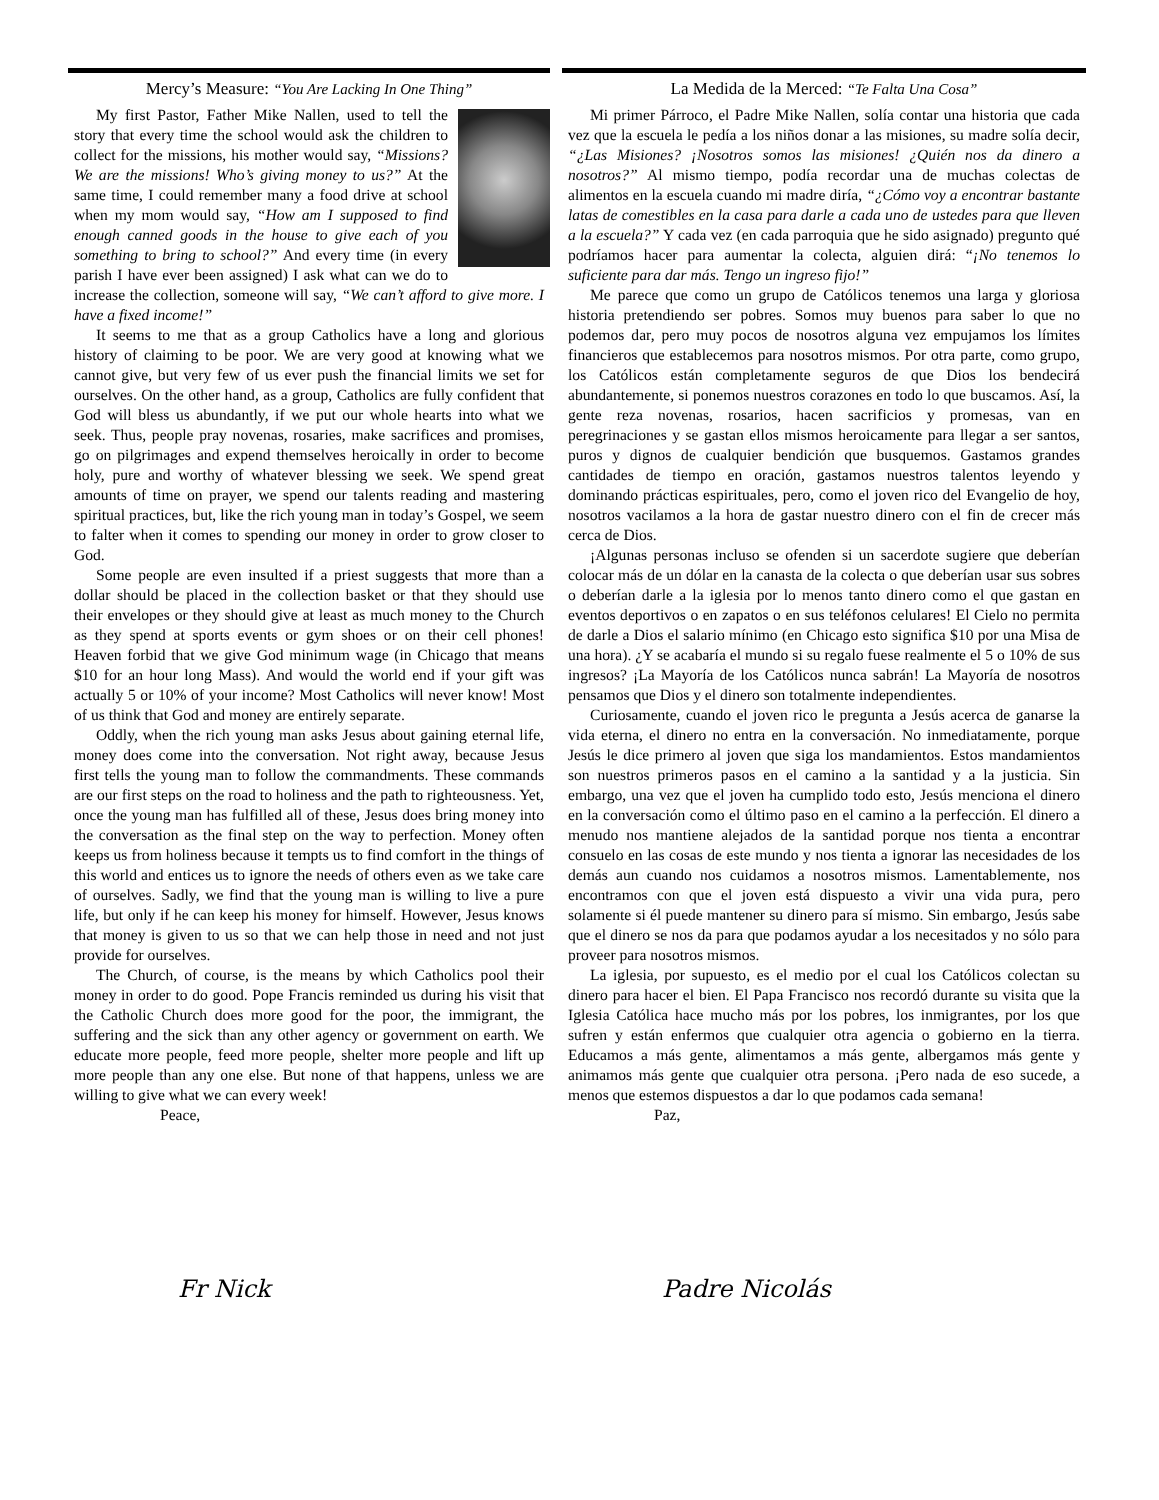Mercy’s Measure: “You Are Lacking In One Thing”
My first Pastor, Father Mike Nallen, used to tell the story that every time the school would ask the children to collect for the missions, his mother would say, “Missions? We are the missions! Who’s giving money to us?” At the same time, I could remember many a food drive at school when my mom would say, “How am I supposed to find enough canned goods in the house to give each of you something to bring to school?” And every time (in every parish I have ever been assigned) I ask what can we do to increase the collection, someone will say, “We can’t afford to give more. I have a fixed income!”
It seems to me that as a group Catholics have a long and glorious history of claiming to be poor. We are very good at knowing what we cannot give, but very few of us ever push the financial limits we set for ourselves. On the other hand, as a group, Catholics are fully confident that God will bless us abundantly, if we put our whole hearts into what we seek. Thus, people pray novenas, rosaries, make sacrifices and promises, go on pilgrimages and expend themselves heroically in order to become holy, pure and worthy of whatever blessing we seek. We spend great amounts of time on prayer, we spend our talents reading and mastering spiritual practices, but, like the rich young man in today’s Gospel, we seem to falter when it comes to spending our money in order to grow closer to God.
Some people are even insulted if a priest suggests that more than a dollar should be placed in the collection basket or that they should use their envelopes or they should give at least as much money to the Church as they spend at sports events or gym shoes or on their cell phones! Heaven forbid that we give God minimum wage (in Chicago that means $10 for an hour long Mass). And would the world end if your gift was actually 5 or 10% of your income? Most Catholics will never know! Most of us think that God and money are entirely separate.
Oddly, when the rich young man asks Jesus about gaining eternal life, money does come into the conversation. Not right away, because Jesus first tells the young man to follow the commandments. These commands are our first steps on the road to holiness and the path to righteousness. Yet, once the young man has fulfilled all of these, Jesus does bring money into the conversation as the final step on the way to perfection. Money often keeps us from holiness because it tempts us to find comfort in the things of this world and entices us to ignore the needs of others even as we take care of ourselves. Sadly, we find that the young man is willing to live a pure life, but only if he can keep his money for himself. However, Jesus knows that money is given to us so that we can help those in need and not just provide for ourselves.
The Church, of course, is the means by which Catholics pool their money in order to do good. Pope Francis reminded us during his visit that the Catholic Church does more good for the poor, the immigrant, the suffering and the sick than any other agency or government on earth. We educate more people, feed more people, shelter more people and lift up more people than any one else. But none of that happens, unless we are willing to give what we can every week!
Peace,
Fr Nick
La Medida de la Merced: “Te Falta Una Cosa”
Mi primer Párroco, el Padre Mike Nallen, solía contar una historia que cada vez que la escuela le pedía a los niños donar a las misiones, su madre solía decir, “¿Las Misiones? ¡Nosotros somos las misiones! ¿Quién nos da dinero a nosotros?” Al mismo tiempo, podía recordar una de muchas colectas de alimentos en la escuela cuando mi madre diría, “¿Cómo voy a encontrar bastante latas de comestibles en la casa para darle a cada uno de ustedes para que lleven a la escuela?” Y cada vez (en cada parroquia que he sido asignado) pregunto qué podríamos hacer para aumentar la colecta, alguien dirá: “¡No tenemos lo suficiente para dar más. Tengo un ingreso fijo!”
Me parece que como un grupo de Católicos tenemos una larga y gloriosa historia pretendiendo ser pobres. Somos muy buenos para saber lo que no podemos dar, pero muy pocos de nosotros alguna vez empujamos los límites financieros que establecemos para nosotros mismos. Por otra parte, como grupo, los Católicos están completamente seguros de que Dios los bendecirá abundantemente, si ponemos nuestros corazones en todo lo que buscamos. Así, la gente reza novenas, rosarios, hacen sacrificios y promesas, van en peregrinaciones y se gastan ellos mismos heroicamente para llegar a ser santos, puros y dignos de cualquier bendición que busquemos. Gastamos grandes cantidades de tiempo en oración, gastamos nuestros talentos leyendo y dominando prácticas espirituales, pero, como el joven rico del Evangelio de hoy, nosotros vacilamos a la hora de gastar nuestro dinero con el fin de crecer más cerca de Dios.
¡Algunas personas incluso se ofenden si un sacerdote sugiere que deberían colocar más de un dólar en la canasta de la colecta o que deberían usar sus sobres o deberían darle a la iglesia por lo menos tanto dinero como el que gastan en eventos deportivos o en zapatos o en sus teléfonos celulares! El Cielo no permita de darle a Dios el salario mínimo (en Chicago esto significa $10 por una Misa de una hora). ¿Y se acabaría el mundo si su regalo fuese realmente el 5 o 10% de sus ingresos? ¡La Mayoría de los Católicos nunca sabrán! La Mayoría de nosotros pensamos que Dios y el dinero son totalmente independientes.
Curiosamente, cuando el joven rico le pregunta a Jesús acerca de ganarse la vida eterna, el dinero no entra en la conversación. No inmediatamente, porque Jesús le dice primero al joven que siga los mandamientos. Estos mandamientos son nuestros primeros pasos en el camino a la santidad y a la justicia. Sin embargo, una vez que el joven ha cumplido todo esto, Jesús menciona el dinero en la conversación como el último paso en el camino a la perfección. El dinero a menudo nos mantiene alejados de la santidad porque nos tienta a encontrar consuelo en las cosas de este mundo y nos tienta a ignorar las necesidades de los demás aun cuando nos cuidamos a nosotros mismos. Lamentablemente, nos encontramos con que el joven está dispuesto a vivir una vida pura, pero solamente si él puede mantener su dinero para sí mismo. Sin embargo, Jesús sabe que el dinero se nos da para que podamos ayudar a los necesitados y no sólo para proveer para nosotros mismos.
La iglesia, por supuesto, es el medio por el cual los Católicos colectan su dinero para hacer el bien. El Papa Francisco nos recordó durante su visita que la Iglesia Católica hace mucho más por los pobres, los inmigrantes, por los que sufren y están enfermos que cualquier otra agencia o gobierno en la tierra. Educamos a más gente, alimentamos a más gente, albergamos más gente y animamos más gente que cualquier otra persona. ¡Pero nada de eso sucede, a menos que estemos dispuestos a dar lo que podamos cada semana!
Paz,
Padre Nicolás